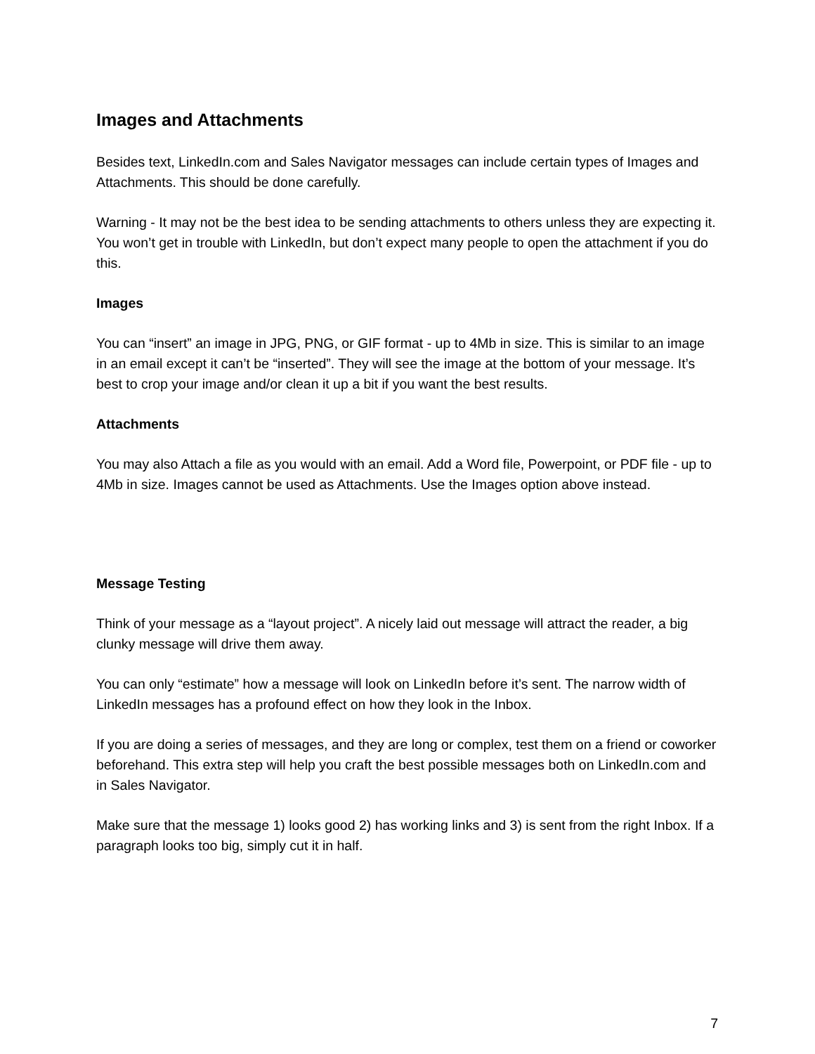Images and Attachments
Besides text, LinkedIn.com and Sales Navigator messages can include certain types of Images and Attachments. This should be done carefully.
Warning - It may not be the best idea to be sending attachments to others unless they are expecting it. You won’t get in trouble with LinkedIn, but don’t expect many people to open the attachment if you do this.
Images
You can “insert” an image in JPG, PNG, or GIF format - up to 4Mb in size. This is similar to an image in an email except it can’t be “inserted”. They will see the image at the bottom of your message. It’s best to crop your image and/or clean it up a bit if you want the best results.
Attachments
You may also Attach a file as you would with an email. Add a Word file, Powerpoint, or PDF file - up to 4Mb in size. Images cannot be used as Attachments. Use the Images option above instead.
Message Testing
Think of your message as a “layout project”. A nicely laid out message will attract the reader, a big clunky message will drive them away.
You can only “estimate” how a message will look on LinkedIn before it’s sent. The narrow width of LinkedIn messages has a profound effect on how they look in the Inbox.
If you are doing a series of messages, and they are long or complex, test them on a friend or coworker beforehand. This extra step will help you craft the best possible messages both on LinkedIn.com and in Sales Navigator.
Make sure that the message 1) looks good 2) has working links and 3) is sent from the right Inbox. If a paragraph looks too big, simply cut it in half.
7